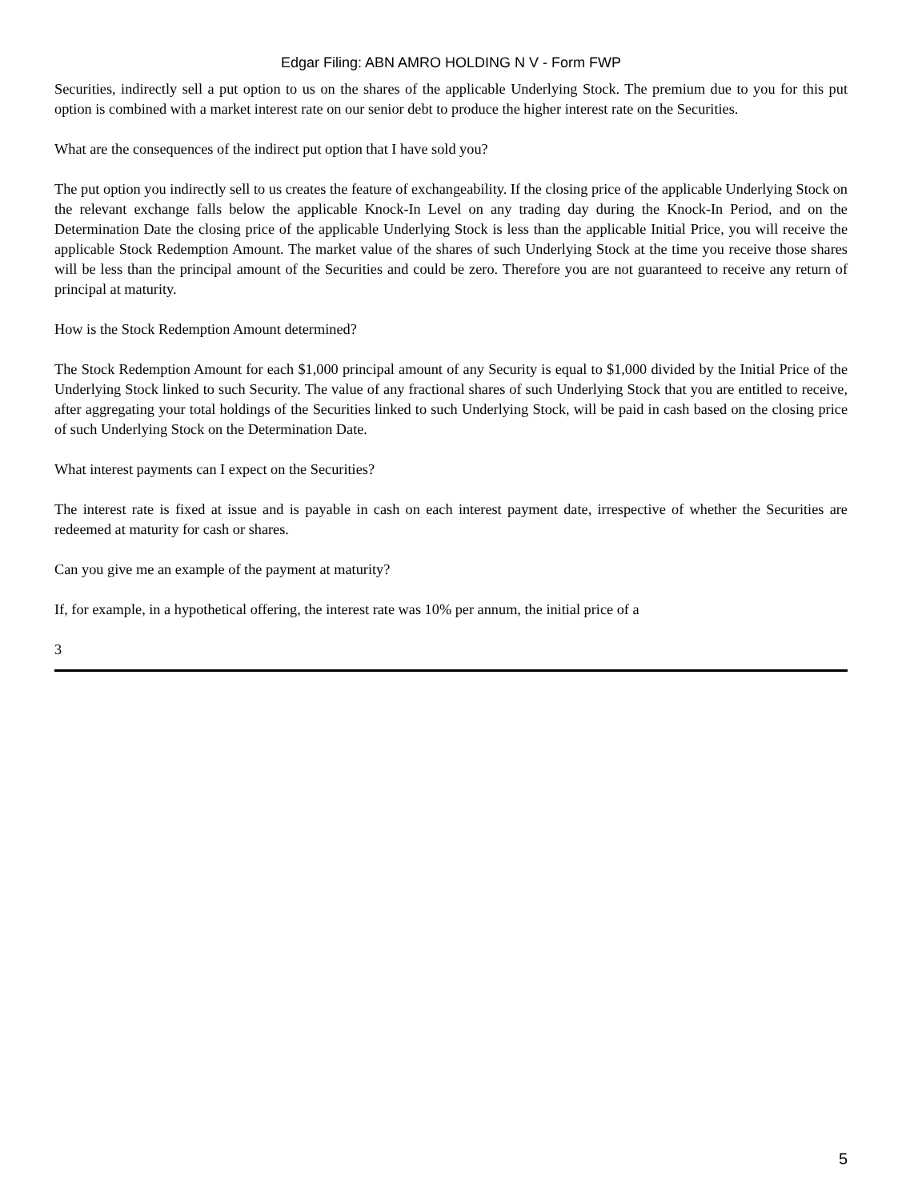Edgar Filing: ABN AMRO HOLDING N V - Form FWP
Securities, indirectly sell a put option to us on the shares of the applicable Underlying Stock. The premium due to you for this put option is combined with a market interest rate on our senior debt to produce the higher interest rate on the Securities.
What are the consequences of the indirect put option that I have sold you?
The put option you indirectly sell to us creates the feature of exchangeability. If the closing price of the applicable Underlying Stock on the relevant exchange falls below the applicable Knock-In Level on any trading day during the Knock-In Period, and on the Determination Date the closing price of the applicable Underlying Stock is less than the applicable Initial Price, you will receive the applicable Stock Redemption Amount. The market value of the shares of such Underlying Stock at the time you receive those shares will be less than the principal amount of the Securities and could be zero. Therefore you are not guaranteed to receive any return of principal at maturity.
How is the Stock Redemption Amount determined?
The Stock Redemption Amount for each $1,000 principal amount of any Security is equal to $1,000 divided by the Initial Price of the Underlying Stock linked to such Security. The value of any fractional shares of such Underlying Stock that you are entitled to receive, after aggregating your total holdings of the Securities linked to such Underlying Stock, will be paid in cash based on the closing price of such Underlying Stock on the Determination Date.
What interest payments can I expect on the Securities?
The interest rate is fixed at issue and is payable in cash on each interest payment date, irrespective of whether the Securities are redeemed at maturity for cash or shares.
Can you give me an example of the payment at maturity?
If, for example, in a hypothetical offering, the interest rate was 10% per annum, the initial price of a
3
5